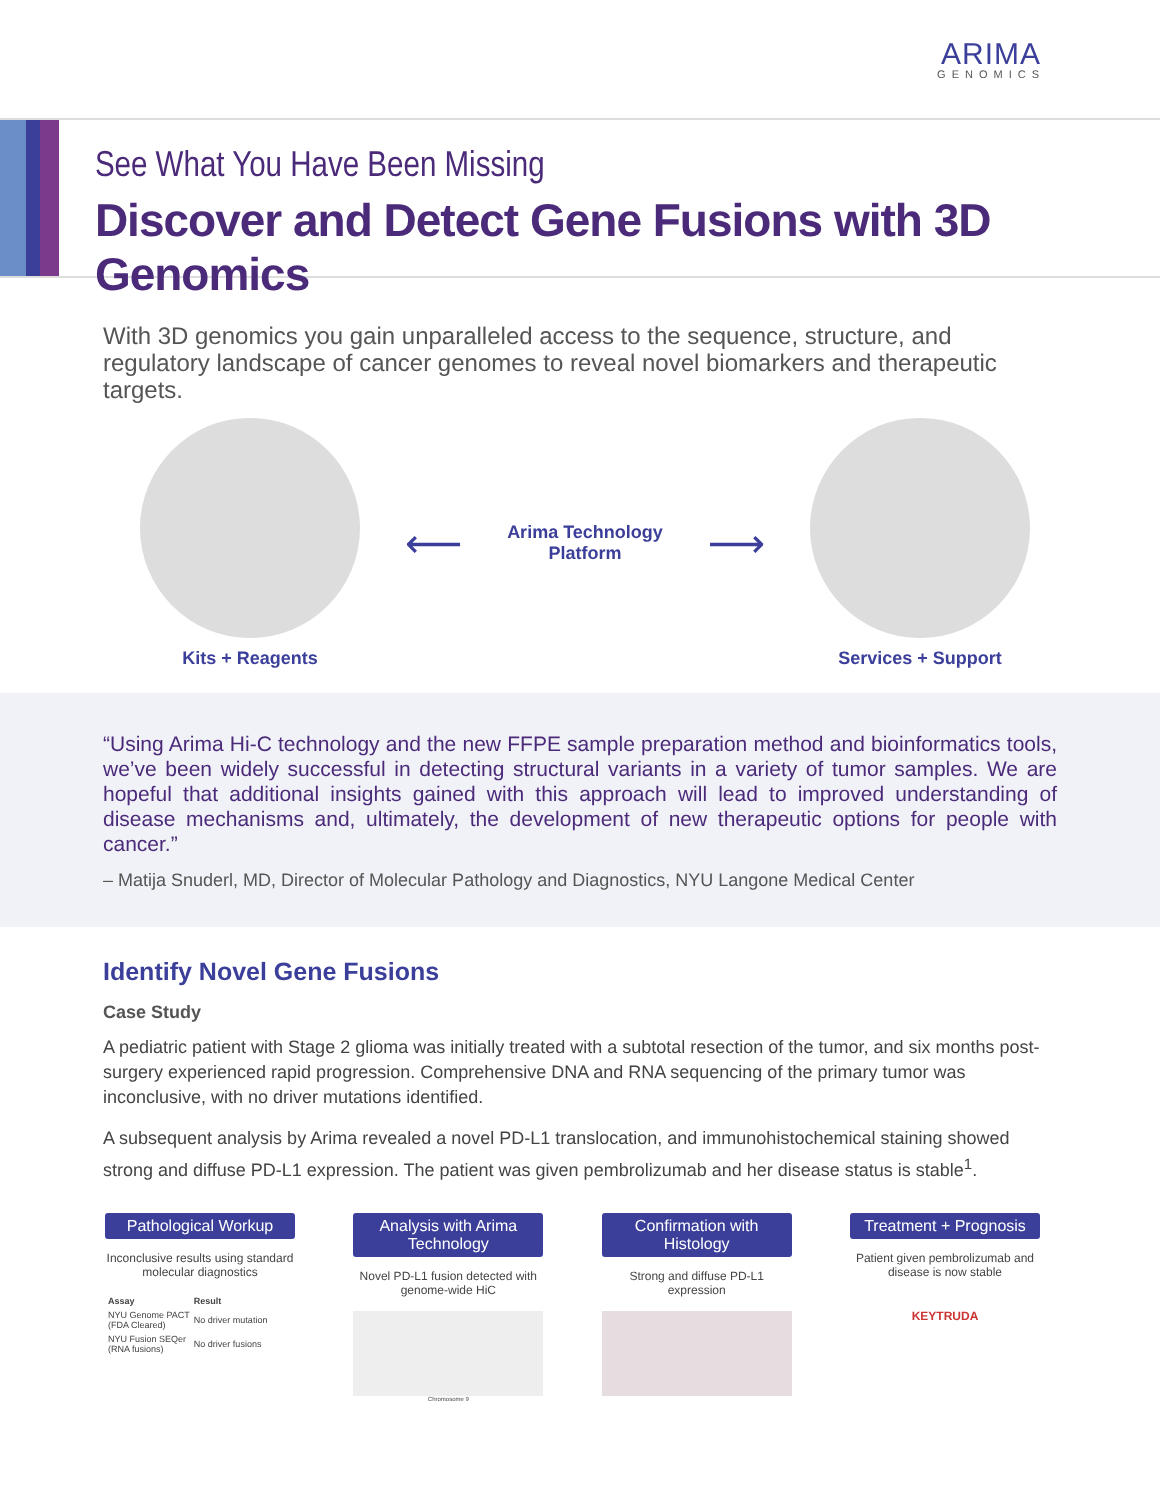ARIMA
GENOMICS
See What You Have Been Missing
Discover and Detect Gene Fusions with 3D Genomics
With 3D genomics you gain unparalleled access to the sequence, structure, and regulatory landscape of cancer genomes to reveal novel biomarkers and therapeutic targets.
Kits + Reagents
⟵
Arima Technology
Platform
⟶
Services + Support
“Using Arima Hi-C technology and the new FFPE sample preparation method and bioinformatics tools, we’ve been widely successful in detecting structural variants in a variety of tumor samples. We are hopeful that additional insights gained with this approach will lead to improved understanding of disease mechanisms and, ultimately, the development of new therapeutic options for people with cancer.”
– Matija Snuderl, MD, Director of Molecular Pathology and Diagnostics, NYU Langone Medical Center
Identify Novel Gene Fusions
Case Study
A pediatric patient with Stage 2 glioma was initially treated with a subtotal resection of the tumor, and six months post-surgery experienced rapid progression. Comprehensive DNA and RNA sequencing of the primary tumor was inconclusive, with no driver mutations identified.
A subsequent analysis by Arima revealed a novel PD-L1 translocation, and immunohistochemical staining showed strong and diffuse PD-L1 expression. The patient was given pembrolizumab and her disease status is stable<sup>1</sup>.
Pathological Workup
Inconclusive results using standard molecular diagnostics
| Assay | Result |
| --- | --- |
| NYU Genome PACT (FDA Cleared) | No driver mutation |
| NYU Fusion SEQer (RNA fusions) | No driver fusions |
Analysis with Arima Technology
Novel PD-L1 fusion detected with genome-wide HiC
Chromosome 9
Confirmation with Histology
Strong and diffuse PD-L1 expression
Treatment + Prognosis
Patient given pembrolizumab and disease is now stable
KEYTRUDA